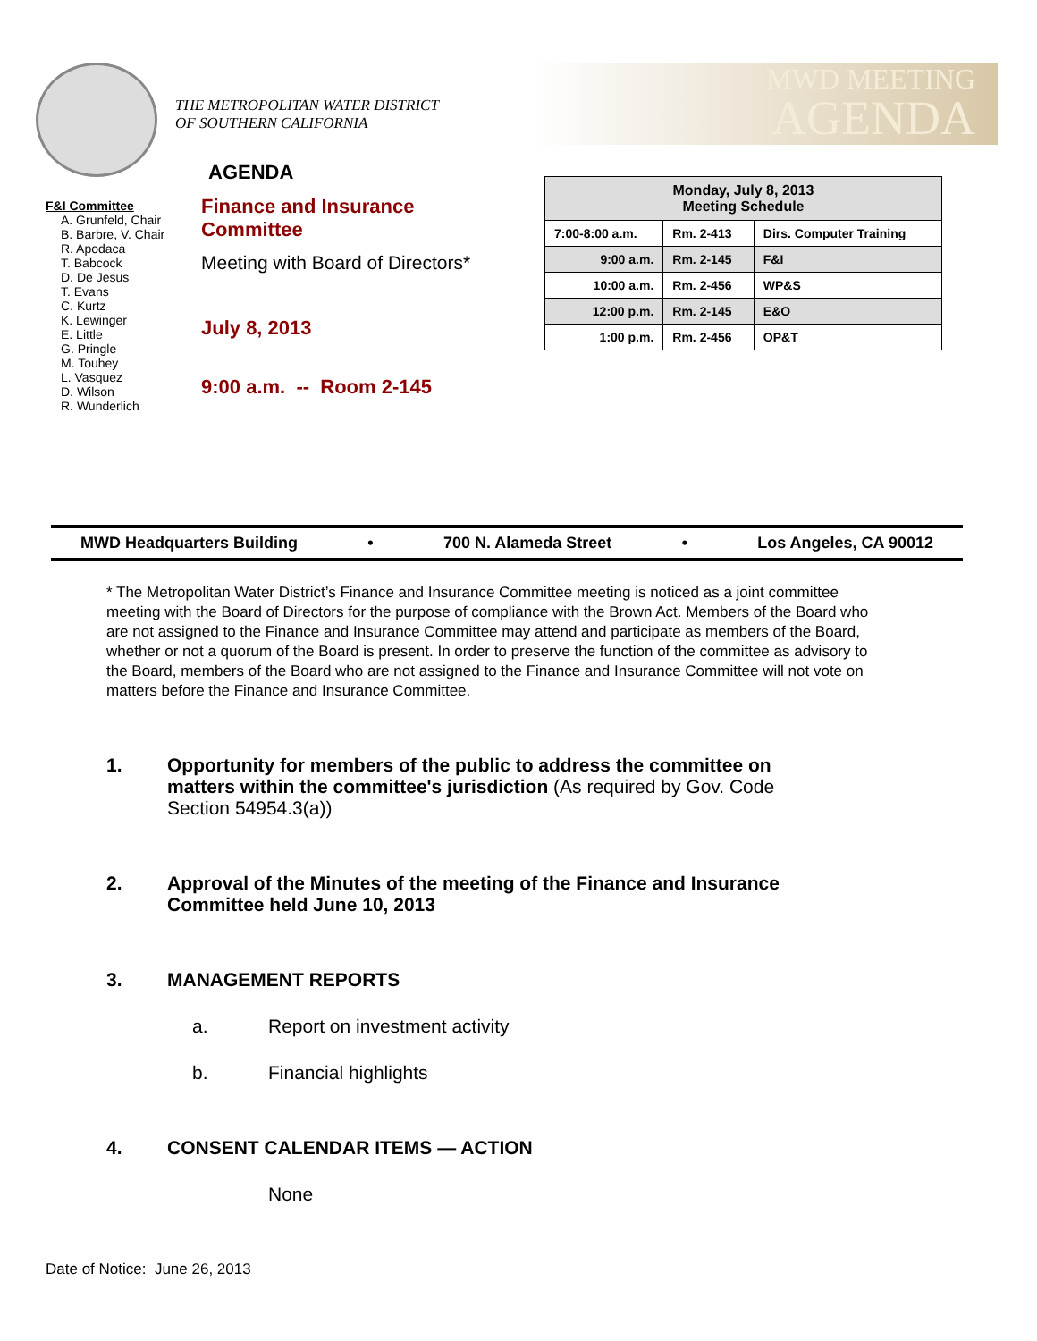THE METROPOLITAN WATER DISTRICT
OF SOUTHERN CALIFORNIA
MWD MEETING
AGENDA
F&I Committee
A. Grunfeld, Chair
B. Barbre, V. Chair
R. Apodaca
T. Babcock
D. De Jesus
T. Evans
C. Kurtz
K. Lewinger
E. Little
G. Pringle
M. Touhey
L. Vasquez
D. Wilson
R. Wunderlich
AGENDA
Finance and Insurance
Committee
Meeting with Board of Directors*
July 8, 2013
9:00 a.m. -- Room 2-145
| Monday, July 8, 2013 Meeting Schedule | | |
| --- | --- | --- |
| 7:00-8:00 a.m. | Rm. 2-413 | Dirs. Computer Training |
| 9:00 a.m. | Rm. 2-145 | F&I |
| 10:00 a.m. | Rm. 2-456 | WP&S |
| 12:00 p.m. | Rm. 2-145 | E&O |
| 1:00 p.m. | Rm. 2-456 | OP&T |
MWD Headquarters Building • 700 N. Alameda Street • Los Angeles, CA 90012
* The Metropolitan Water District’s Finance and Insurance Committee meeting is noticed as a joint committee meeting with the Board of Directors for the purpose of compliance with the Brown Act. Members of the Board who are not assigned to the Finance and Insurance Committee may attend and participate as members of the Board, whether or not a quorum of the Board is present. In order to preserve the function of the committee as advisory to the Board, members of the Board who are not assigned to the Finance and Insurance Committee will not vote on matters before the Finance and Insurance Committee.
1. Opportunity for members of the public to address the committee on matters within the committee's jurisdiction (As required by Gov. Code Section 54954.3(a))
2. Approval of the Minutes of the meeting of the Finance and Insurance Committee held June 10, 2013
3. MANAGEMENT REPORTS
a. Report on investment activity
b. Financial highlights
4. CONSENT CALENDAR ITEMS — ACTION
None
Date of Notice: June 26, 2013